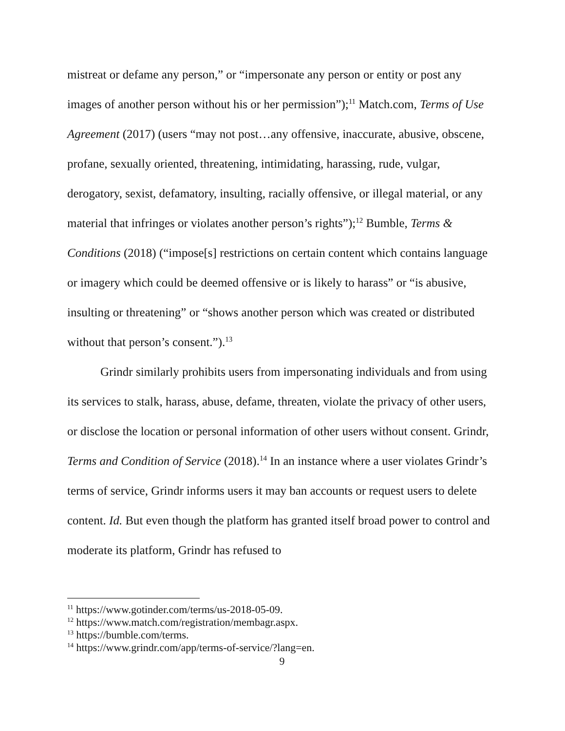mistreat or defame any person,” or “impersonate any person or entity or post any images of another person without his or her permission”);<sup>11</sup> Match.com, Terms of Use Agreement (2017) (users “may not post…any offensive, inaccurate, abusive, obscene, profane, sexually oriented, threatening, intimidating, harassing, rude, vulgar, derogatory, sexist, defamatory, insulting, racially offensive, or illegal material, or any material that infringes or violates another person’s rights”);<sup>12</sup> Bumble, Terms & Conditions (2018) (“impose[s] restrictions on certain content which contains language or imagery which could be deemed offensive or is likely to harass” or “is abusive, insulting or threatening” or “shows another person which was created or distributed without that person’s consent.”).<sup>13</sup>
Grindr similarly prohibits users from impersonating individuals and from using its services to stalk, harass, abuse, defame, threaten, violate the privacy of other users, or disclose the location or personal information of other users without consent. Grindr, Terms and Condition of Service (2018).<sup>14</sup> In an instance where a user violates Grindr’s terms of service, Grindr informs users it may ban accounts or request users to delete content. Id. But even though the platform has granted itself broad power to control and moderate its platform, Grindr has refused to
<sup>11</sup> https://www.gotinder.com/terms/us-2018-05-09.
<sup>12</sup> https://www.match.com/registration/membagr.aspx.
<sup>13</sup> https://bumble.com/terms.
<sup>14</sup> https://www.grindr.com/app/terms-of-service/?lang=en.
9